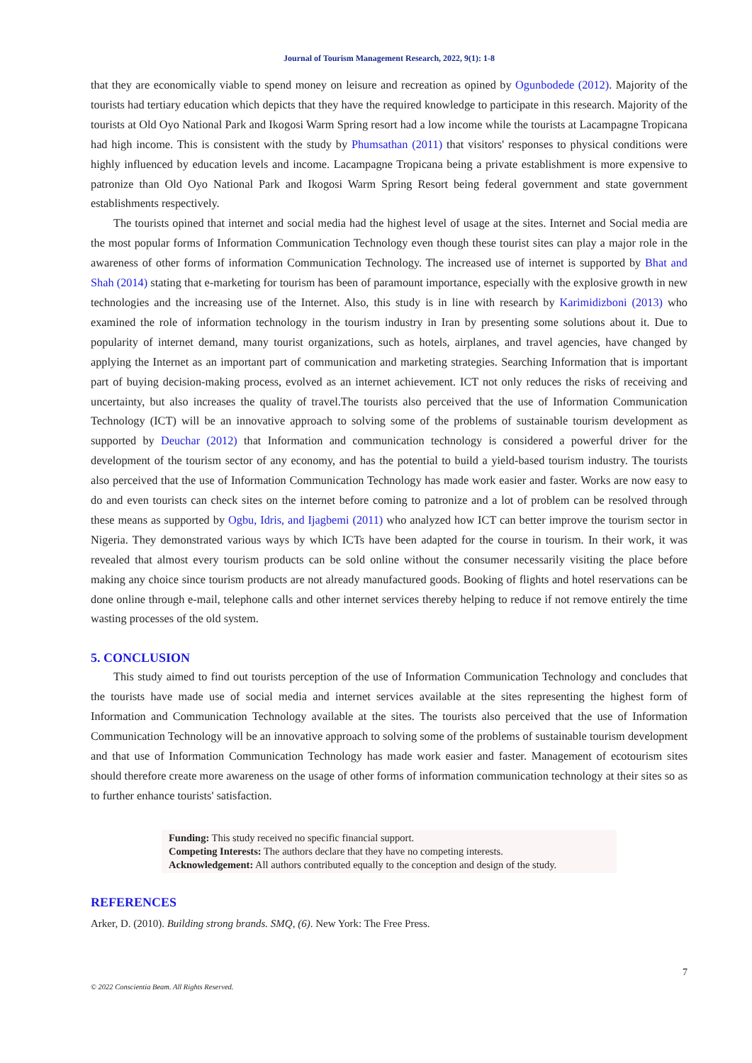Journal of Tourism Management Research, 2022, 9(1): 1-8
that they are economically viable to spend money on leisure and recreation as opined by Ogunbodede (2012). Majority of the tourists had tertiary education which depicts that they have the required knowledge to participate in this research. Majority of the tourists at Old Oyo National Park and Ikogosi Warm Spring resort had a low income while the tourists at Lacampagne Tropicana had high income. This is consistent with the study by Phumsathan (2011) that visitors' responses to physical conditions were highly influenced by education levels and income. Lacampagne Tropicana being a private establishment is more expensive to patronize than Old Oyo National Park and Ikogosi Warm Spring Resort being federal government and state government establishments respectively.
The tourists opined that internet and social media had the highest level of usage at the sites. Internet and Social media are the most popular forms of Information Communication Technology even though these tourist sites can play a major role in the awareness of other forms of information Communication Technology. The increased use of internet is supported by Bhat and Shah (2014) stating that e-marketing for tourism has been of paramount importance, especially with the explosive growth in new technologies and the increasing use of the Internet. Also, this study is in line with research by Karimidizboni (2013) who examined the role of information technology in the tourism industry in Iran by presenting some solutions about it. Due to popularity of internet demand, many tourist organizations, such as hotels, airplanes, and travel agencies, have changed by applying the Internet as an important part of communication and marketing strategies. Searching Information that is important part of buying decision-making process, evolved as an internet achievement. ICT not only reduces the risks of receiving and uncertainty, but also increases the quality of travel.The tourists also perceived that the use of Information Communication Technology (ICT) will be an innovative approach to solving some of the problems of sustainable tourism development as supported by Deuchar (2012) that Information and communication technology is considered a powerful driver for the development of the tourism sector of any economy, and has the potential to build a yield-based tourism industry. The tourists also perceived that the use of Information Communication Technology has made work easier and faster. Works are now easy to do and even tourists can check sites on the internet before coming to patronize and a lot of problem can be resolved through these means as supported by Ogbu, Idris, and Ijagbemi (2011) who analyzed how ICT can better improve the tourism sector in Nigeria. They demonstrated various ways by which ICTs have been adapted for the course in tourism. In their work, it was revealed that almost every tourism products can be sold online without the consumer necessarily visiting the place before making any choice since tourism products are not already manufactured goods. Booking of flights and hotel reservations can be done online through e-mail, telephone calls and other internet services thereby helping to reduce if not remove entirely the time wasting processes of the old system.
5. CONCLUSION
This study aimed to find out tourists perception of the use of Information Communication Technology and concludes that the tourists have made use of social media and internet services available at the sites representing the highest form of Information and Communication Technology available at the sites. The tourists also perceived that the use of Information Communication Technology will be an innovative approach to solving some of the problems of sustainable tourism development and that use of Information Communication Technology has made work easier and faster. Management of ecotourism sites should therefore create more awareness on the usage of other forms of information communication technology at their sites so as to further enhance tourists' satisfaction.
Funding: This study received no specific financial support.
Competing Interests: The authors declare that they have no competing interests.
Acknowledgement: All authors contributed equally to the conception and design of the study.
REFERENCES
Arker, D. (2010). Building strong brands. SMQ, (6). New York: The Free Press.
7
© 2022 Conscientia Beam. All Rights Reserved.